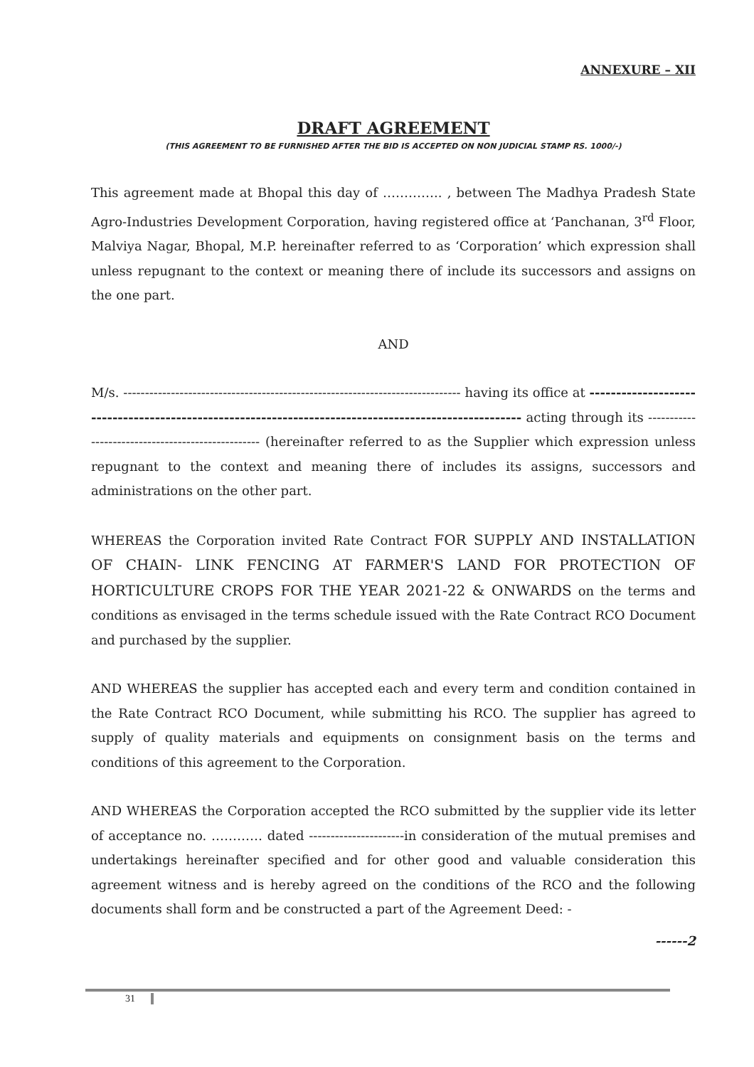ANNEXURE – XII
DRAFT AGREEMENT
(THIS AGREEMENT TO BE FURNISHED AFTER THE BID IS ACCEPTED ON NON JUDICIAL STAMP RS. 1000/-)
This agreement made at Bhopal this day of ………….. , between The Madhya Pradesh State Agro-Industries Development Corporation, having registered office at ‘Panchanan, 3<sup>rd</sup> Floor, Malviya Nagar, Bhopal, M.P. hereinafter referred to as ‘Corporation’ which expression shall unless repugnant to the context or meaning there of include its successors and assigns on the one part.
AND
M/s. ------------------------------------------------------------------------------ having its office at ----------------------------------------------------------------------------------------------------- acting through its -------------------------------------------------- (hereinafter referred to as the Supplier which expression unless repugnant to the context and meaning there of includes its assigns, successors and administrations on the other part.
WHEREAS the Corporation invited Rate Contract FOR SUPPLY AND INSTALLATION OF CHAIN- LINK FENCING AT FARMER'S LAND FOR PROTECTION OF HORTICULTURE CROPS FOR THE YEAR 2021-22 & ONWARDS on the terms and conditions as envisaged in the terms schedule issued with the Rate Contract RCO Document and purchased by the supplier.
AND WHEREAS the supplier has accepted each and every term and condition contained in the Rate Contract RCO Document, while submitting his RCO. The supplier has agreed to supply of quality materials and equipments on consignment basis on the terms and conditions of this agreement to the Corporation.
AND WHEREAS the Corporation accepted the RCO submitted by the supplier vide its letter of acceptance no. ………… dated ----------------------in consideration of the mutual premises and undertakings hereinafter specified and for other good and valuable consideration this agreement witness and is hereby agreed on the conditions of the RCO and the following documents shall form and be constructed a part of the Agreement Deed: -
------2
31